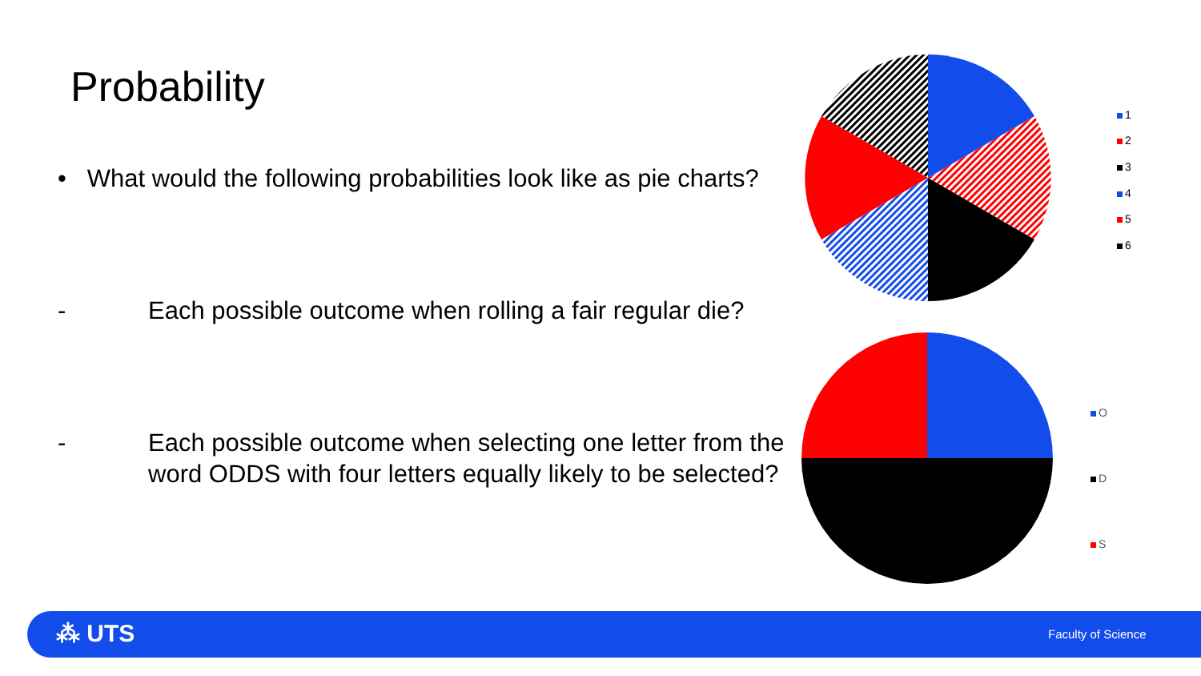Probability
• What would the following probabilities look like as pie charts?
-
Each possible outcome when rolling a fair regular die?
-
Each possible outcome when selecting one letter from the word ODDS with four letters equally likely to be selected?
1
2
3
4
5
6
O
D
S
⁂ UTS Faculty of Science